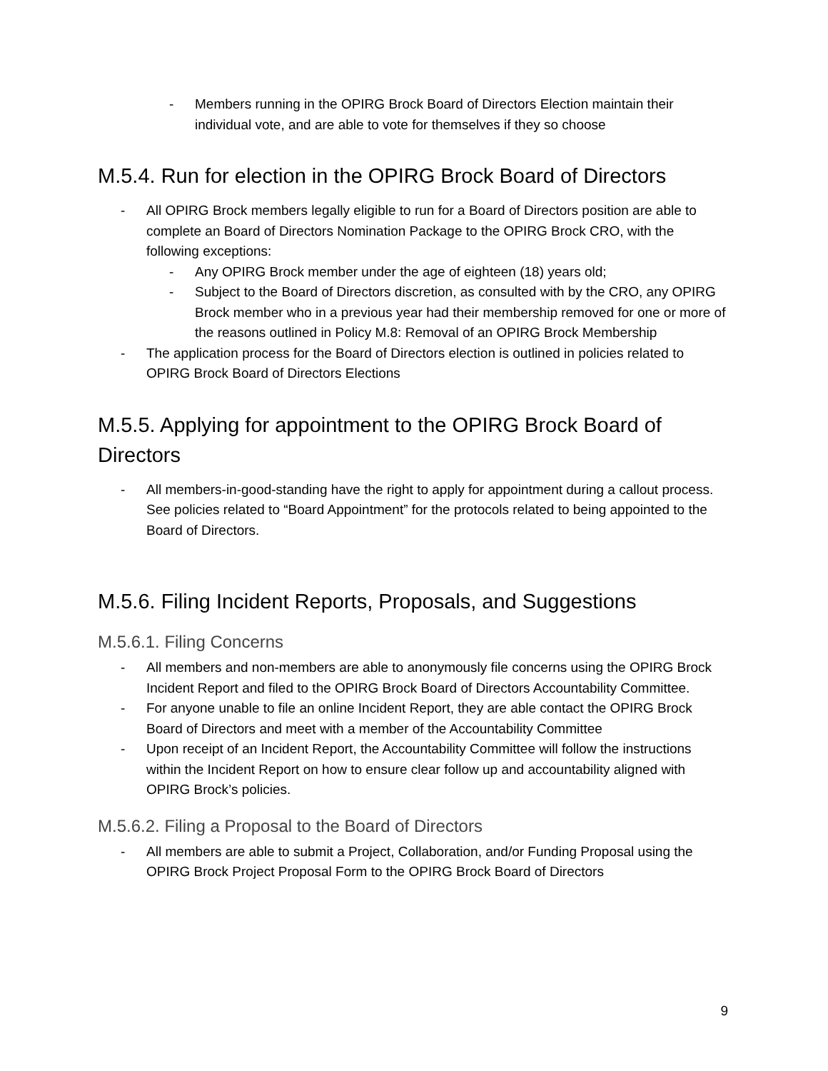- Members running in the OPIRG Brock Board of Directors Election maintain their individual vote, and are able to vote for themselves if they so choose
M.5.4. Run for election in the OPIRG Brock Board of Directors
- All OPIRG Brock members legally eligible to run for a Board of Directors position are able to complete an Board of Directors Nomination Package to the OPIRG Brock CRO, with the following exceptions:
- Any OPIRG Brock member under the age of eighteen (18) years old;
- Subject to the Board of Directors discretion, as consulted with by the CRO, any OPIRG Brock member who in a previous year had their membership removed for one or more of the reasons outlined in Policy M.8: Removal of an OPIRG Brock Membership
- The application process for the Board of Directors election is outlined in policies related to OPIRG Brock Board of Directors Elections
M.5.5. Applying for appointment to the OPIRG Brock Board of Directors
- All members-in-good-standing have the right to apply for appointment during a callout process. See policies related to “Board Appointment” for the protocols related to being appointed to the Board of Directors.
M.5.6. Filing Incident Reports, Proposals, and Suggestions
M.5.6.1. Filing Concerns
- All members and non-members are able to anonymously file concerns using the OPIRG Brock Incident Report and filed to the OPIRG Brock Board of Directors Accountability Committee.
- For anyone unable to file an online Incident Report, they are able contact the OPIRG Brock Board of Directors and meet with a member of the Accountability Committee
- Upon receipt of an Incident Report, the Accountability Committee will follow the instructions within the Incident Report on how to ensure clear follow up and accountability aligned with OPIRG Brock’s policies.
M.5.6.2. Filing a Proposal to the Board of Directors
- All members are able to submit a Project, Collaboration, and/or Funding Proposal using the OPIRG Brock Project Proposal Form to the OPIRG Brock Board of Directors
9